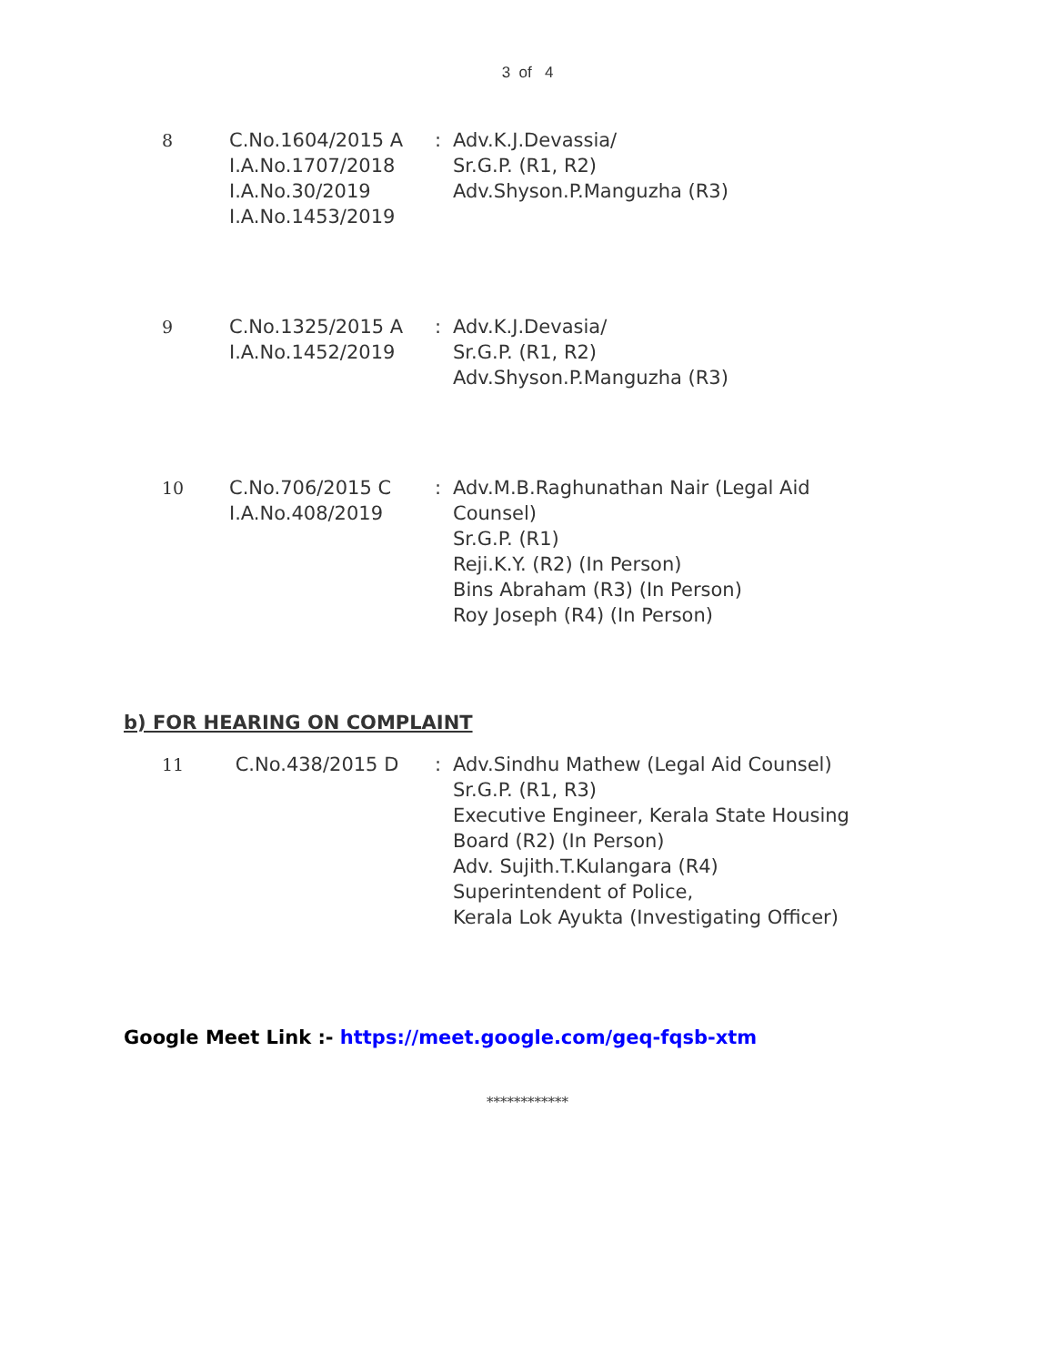3 of 4
| 8 | C.No.1604/2015 A I.A.No.1707/2018 I.A.No.30/2019 I.A.No.1453/2019 | : | Adv.K.J.Devassia/ Sr.G.P. (R1, R2) Adv.Shyson.P.Manguzha (R3) |
| 9 | C.No.1325/2015 A I.A.No.1452/2019 | : | Adv.K.J.Devasia/ Sr.G.P. (R1, R2) Adv.Shyson.P.Manguzha (R3) |
| 10 | C.No.706/2015 C I.A.No.408/2019 | : | Adv.M.B.Raghunathan Nair (Legal Aid Counsel) Sr.G.P. (R1) Reji.K.Y. (R2) (In Person) Bins Abraham (R3) (In Person) Roy Joseph (R4) (In Person) |
b) FOR HEARING ON COMPLAINT
| 11 | C.No.438/2015 D | : | Adv.Sindhu Mathew (Legal Aid Counsel) Sr.G.P. (R1, R3) Executive Engineer, Kerala State Housing Board (R2) (In Person) Adv. Sujith.T.Kulangara (R4) Superintendent of Police, Kerala Lok Ayukta (Investigating Officer) |
Google Meet Link :- https://meet.google.com/geq-fqsb-xtm
************